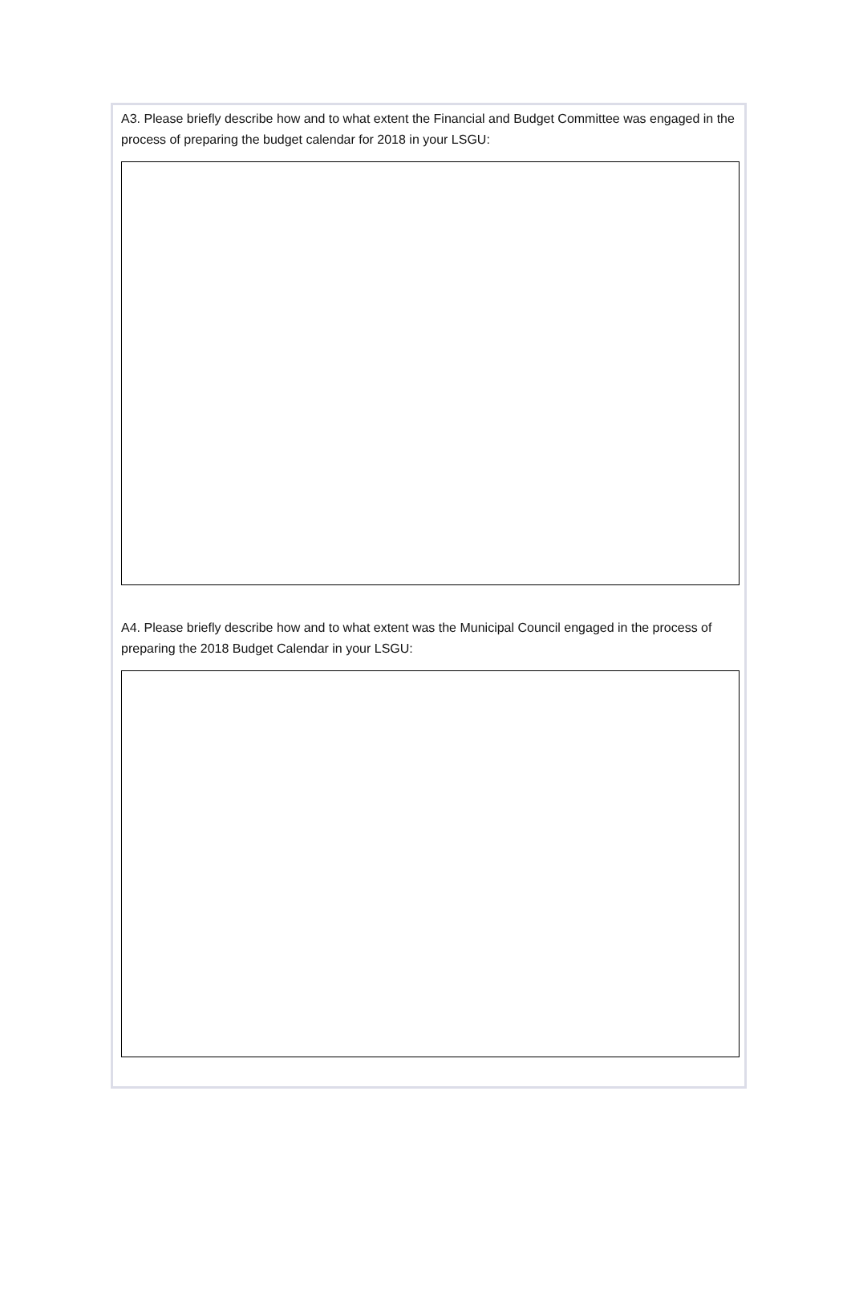A3. Please briefly describe how and to what extent the Financial and Budget Committee was engaged in the process of preparing the budget calendar for 2018 in your LSGU:
A4. Please briefly describe how and to what extent was the Municipal Council engaged in the process of preparing the 2018 Budget Calendar in your LSGU: